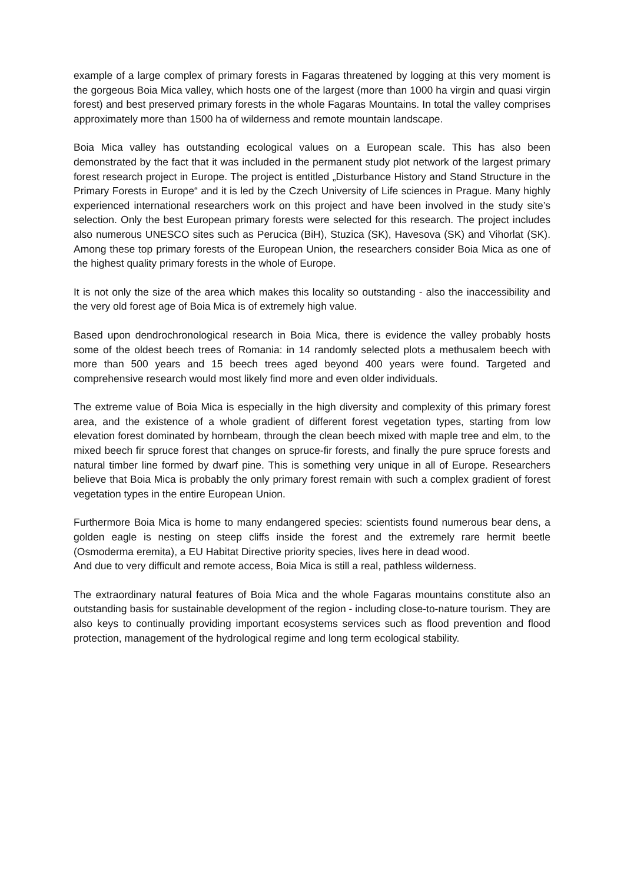example of a large complex of primary forests in Fagaras threatened by logging at this very moment is the gorgeous Boia Mica valley, which hosts one of the largest (more than 1000 ha virgin and quasi virgin forest) and best preserved primary forests in the whole Fagaras Mountains. In total the valley comprises approximately more than 1500 ha of wilderness and remote mountain landscape.
Boia Mica valley has outstanding ecological values on a European scale. This has also been demonstrated by the fact that it was included in the permanent study plot network of the largest primary forest research project in Europe. The project is entitled „Disturbance History and Stand Structure in the Primary Forests in Europe“ and it is led by the Czech University of Life sciences in Prague. Many highly experienced international researchers work on this project and have been involved in the study site’s selection. Only the best European primary forests were selected for this research. The project includes also numerous UNESCO sites such as Perucica (BiH), Stuzica (SK), Havesova (SK) and Vihorlat (SK). Among these top primary forests of the European Union, the researchers consider Boia Mica as one of the highest quality primary forests in the whole of Europe.
It is not only the size of the area which makes this locality so outstanding - also the inaccessibility and the very old forest age of Boia Mica is of extremely high value.
Based upon dendrochronological research in Boia Mica, there is evidence the valley probably hosts some of the oldest beech trees of Romania: in 14 randomly selected plots a methusalem beech with more than 500 years and 15 beech trees aged beyond 400 years were found. Targeted and comprehensive research would most likely find more and even older individuals.
The extreme value of Boia Mica is especially in the high diversity and complexity of this primary forest area, and the existence of a whole gradient of different forest vegetation types, starting from low elevation forest dominated by hornbeam, through the clean beech mixed with maple tree and elm, to the mixed beech fir spruce forest that changes on spruce-fir forests, and finally the pure spruce forests and natural timber line formed by dwarf pine. This is something very unique in all of Europe. Researchers believe that Boia Mica is probably the only primary forest remain with such a complex gradient of forest vegetation types in the entire European Union.
Furthermore Boia Mica is home to many endangered species: scientists found numerous bear dens, a golden eagle is nesting on steep cliffs inside the forest and the extremely rare hermit beetle (Osmoderma eremita), a EU Habitat Directive priority species, lives here in dead wood.
And due to very difficult and remote access, Boia Mica is still a real, pathless wilderness.
The extraordinary natural features of Boia Mica and the whole Fagaras mountains constitute also an outstanding basis for sustainable development of the region - including close-to-nature tourism. They are also keys to continually providing important ecosystems services such as flood prevention and flood protection, management of the hydrological regime and long term ecological stability.